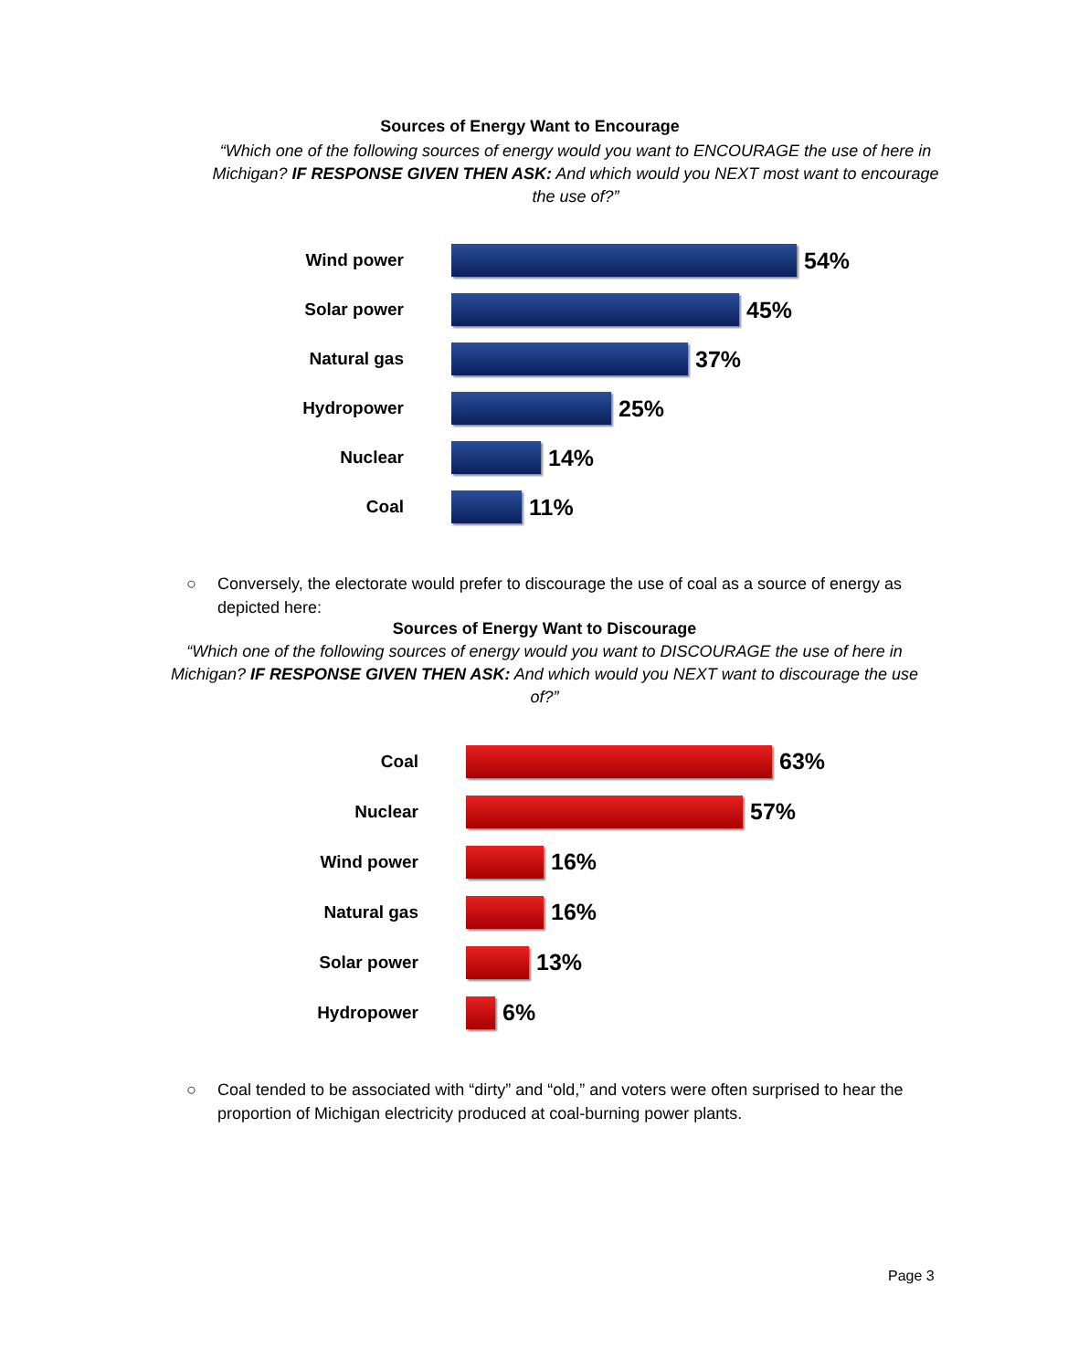Sources of Energy Want to Encourage
“Which one of the following sources of energy would you want to ENCOURAGE the use of here in Michigan? IF RESPONSE GIVEN THEN ASK: And which would you NEXT most want to encourage the use of?”
Wind power
54%
Solar power
45%
Natural gas
37%
Hydropower
25%
Nuclear
14%
Coal
11%
○ Conversely, the electorate would prefer to discourage the use of coal as a source of energy as depicted here:
Sources of Energy Want to Discourage
“Which one of the following sources of energy would you want to DISCOURAGE the use of here in Michigan? IF RESPONSE GIVEN THEN ASK: And which would you NEXT want to discourage the use of?”
Coal
63%
Nuclear
57%
Wind power
16%
Natural gas
16%
Solar power
13%
Hydropower
6%
○ Coal tended to be associated with “dirty” and “old,” and voters were often surprised to hear the proportion of Michigan electricity produced at coal-burning power plants.
Page 3